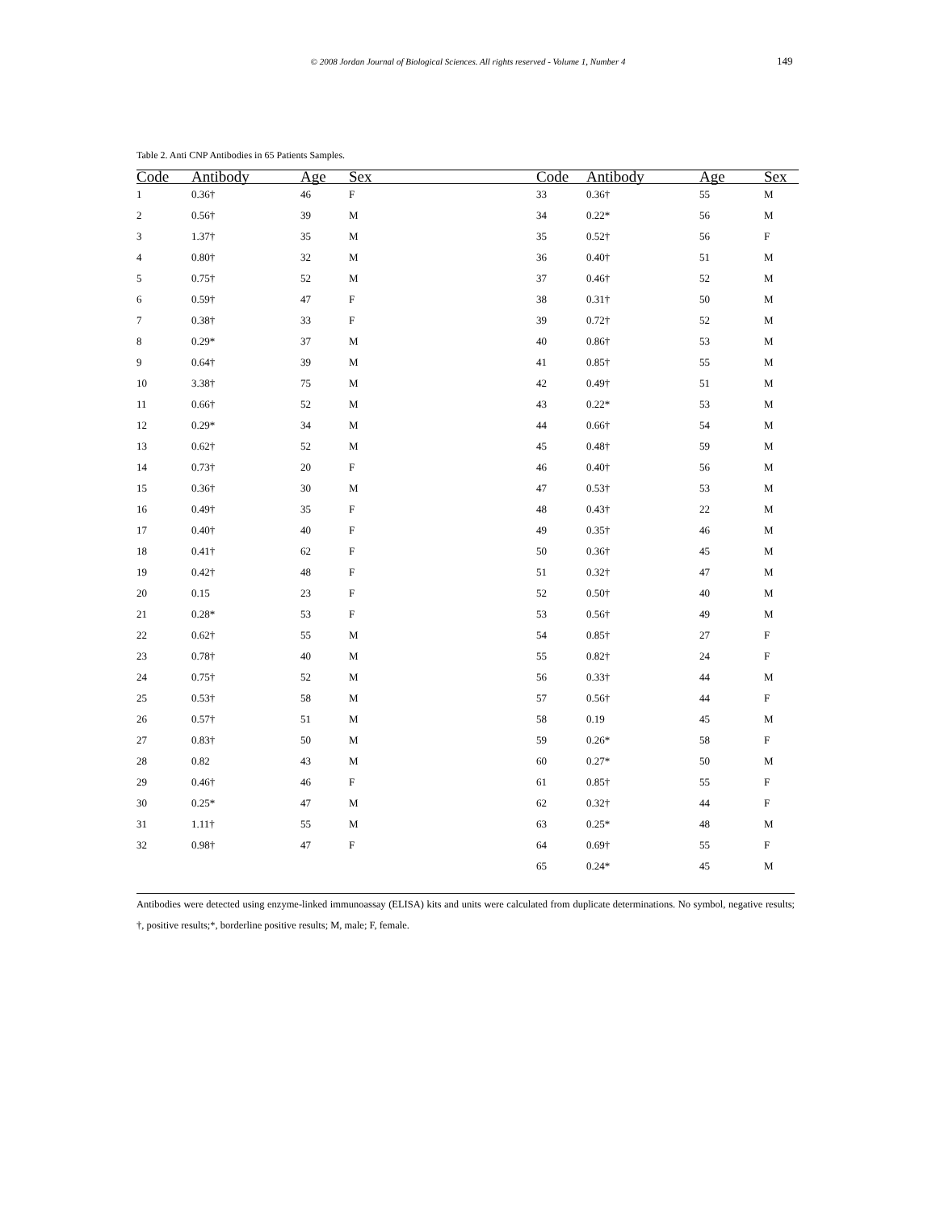© 2008 Jordan Journal of Biological Sciences. All rights reserved - Volume 1, Number 4 149
Table 2. Anti CNP Antibodies in 65 Patients Samples.
| Code | Antibody | Age | Sex | Code | Antibody | Age | Sex |
| --- | --- | --- | --- | --- | --- | --- | --- |
| 1 | 0.36† | 46 | F | 33 | 0.36† | 55 | M |
| 2 | 0.56† | 39 | M | 34 | 0.22* | 56 | M |
| 3 | 1.37† | 35 | M | 35 | 0.52† | 56 | F |
| 4 | 0.80† | 32 | M | 36 | 0.40† | 51 | M |
| 5 | 0.75† | 52 | M | 37 | 0.46† | 52 | M |
| 6 | 0.59† | 47 | F | 38 | 0.31† | 50 | M |
| 7 | 0.38† | 33 | F | 39 | 0.72† | 52 | M |
| 8 | 0.29* | 37 | M | 40 | 0.86† | 53 | M |
| 9 | 0.64† | 39 | M | 41 | 0.85† | 55 | M |
| 10 | 3.38† | 75 | M | 42 | 0.49† | 51 | M |
| 11 | 0.66† | 52 | M | 43 | 0.22* | 53 | M |
| 12 | 0.29* | 34 | M | 44 | 0.66† | 54 | M |
| 13 | 0.62† | 52 | M | 45 | 0.48† | 59 | M |
| 14 | 0.73† | 20 | F | 46 | 0.40† | 56 | M |
| 15 | 0.36† | 30 | M | 47 | 0.53† | 53 | M |
| 16 | 0.49† | 35 | F | 48 | 0.43† | 22 | M |
| 17 | 0.40† | 40 | F | 49 | 0.35† | 46 | M |
| 18 | 0.41† | 62 | F | 50 | 0.36† | 45 | M |
| 19 | 0.42† | 48 | F | 51 | 0.32† | 47 | M |
| 20 | 0.15 | 23 | F | 52 | 0.50† | 40 | M |
| 21 | 0.28* | 53 | F | 53 | 0.56† | 49 | M |
| 22 | 0.62† | 55 | M | 54 | 0.85† | 27 | F |
| 23 | 0.78† | 40 | M | 55 | 0.82† | 24 | F |
| 24 | 0.75† | 52 | M | 56 | 0.33† | 44 | M |
| 25 | 0.53† | 58 | M | 57 | 0.56† | 44 | F |
| 26 | 0.57† | 51 | M | 58 | 0.19 | 45 | M |
| 27 | 0.83† | 50 | M | 59 | 0.26* | 58 | F |
| 28 | 0.82 | 43 | M | 60 | 0.27* | 50 | M |
| 29 | 0.46† | 46 | F | 61 | 0.85† | 55 | F |
| 30 | 0.25* | 47 | M | 62 | 0.32† | 44 | F |
| 31 | 1.11† | 55 | M | 63 | 0.25* | 48 | M |
| 32 | 0.98† | 47 | F | 64 | 0.69† | 55 | F |
| | | | | 65 | 0.24* | 45 | M |
Antibodies were detected using enzyme-linked immunoassay (ELISA) kits and units were calculated from duplicate determinations. No symbol, negative results; †, positive results;*, borderline positive results; M, male; F, female.